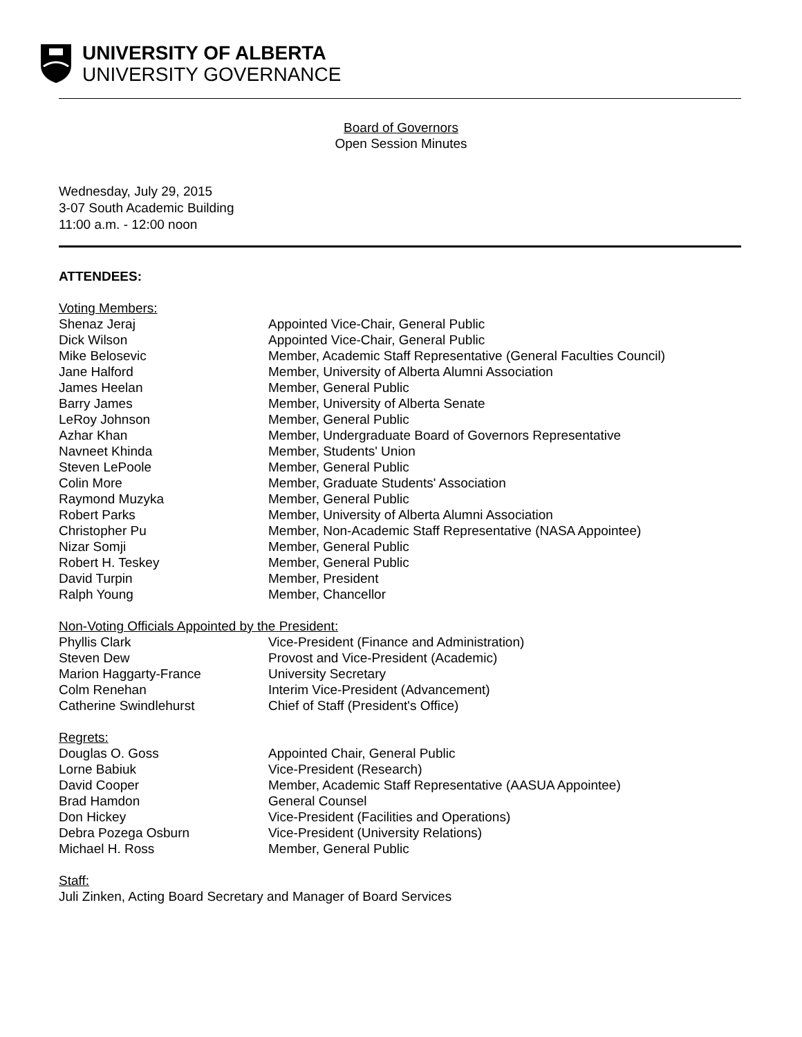UNIVERSITY OF ALBERTA
UNIVERSITY GOVERNANCE
Board of Governors
Open Session Minutes
Wednesday, July 29, 2015
3-07 South Academic Building
11:00 a.m. - 12:00 noon
ATTENDEES:
Voting Members:
Shenaz Jeraj Appointed Vice-Chair, General Public
Dick Wilson Appointed Vice-Chair, General Public
Mike Belosevic Member, Academic Staff Representative (General Faculties Council)
Jane Halford Member, University of Alberta Alumni Association
James Heelan Member, General Public
Barry James Member, University of Alberta Senate
LeRoy Johnson Member, General Public
Azhar Khan Member, Undergraduate Board of Governors Representative
Navneet Khinda Member, Students' Union
Steven LePoole Member, General Public
Colin More Member, Graduate Students' Association
Raymond Muzyka Member, General Public
Robert Parks Member, University of Alberta Alumni Association
Christopher Pu Member, Non-Academic Staff Representative (NASA Appointee)
Nizar Somji Member, General Public
Robert H. Teskey Member, General Public
David Turpin Member, President
Ralph Young Member, Chancellor
Non-Voting Officials Appointed by the President:
Phyllis Clark Vice-President (Finance and Administration)
Steven Dew Provost and Vice-President (Academic)
Marion Haggarty-France University Secretary
Colm Renehan Interim Vice-President (Advancement)
Catherine Swindlehurst Chief of Staff (President's Office)
Regrets:
Douglas O. Goss Appointed Chair, General Public
Lorne Babiuk Vice-President (Research)
David Cooper Member, Academic Staff Representative (AASUA Appointee)
Brad Hamdon General Counsel
Don Hickey Vice-President (Facilities and Operations)
Debra Pozega Osburn Vice-President (University Relations)
Michael H. Ross Member, General Public
Staff:
Juli Zinken, Acting Board Secretary and Manager of Board Services